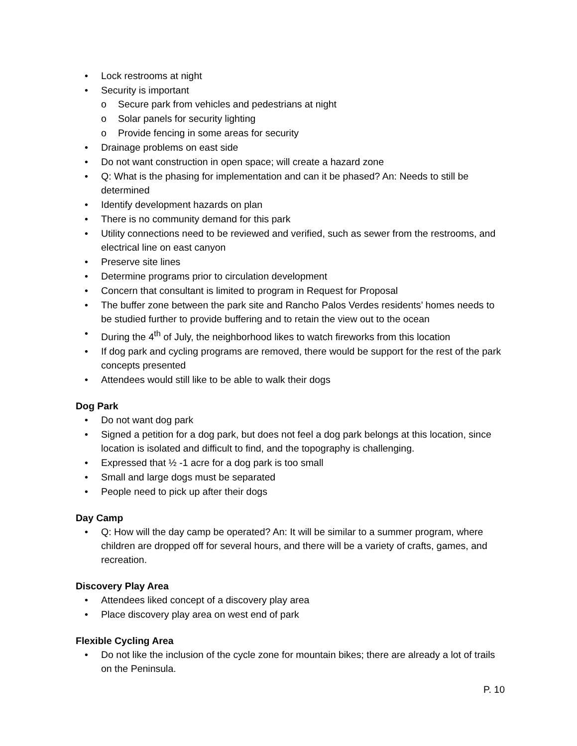Lock restrooms at night
Security is important
Secure park from vehicles and pedestrians at night
Solar panels for security lighting
Provide fencing in some areas for security
Drainage problems on east side
Do not want construction in open space; will create a hazard zone
Q: What is the phasing for implementation and can it be phased? An: Needs to still be determined
Identify development hazards on plan
There is no community demand for this park
Utility connections need to be reviewed and verified, such as sewer from the restrooms, and electrical line on east canyon
Preserve site lines
Determine programs prior to circulation development
Concern that consultant is limited to program in Request for Proposal
The buffer zone between the park site and Rancho Palos Verdes residents’ homes needs to be studied further to provide buffering and to retain the view out to the ocean
During the 4<sup>th</sup> of July, the neighborhood likes to watch fireworks from this location
If dog park and cycling programs are removed, there would be support for the rest of the park concepts presented
Attendees would still like to be able to walk their dogs
Dog Park
Do not want dog park
Signed a petition for a dog park, but does not feel a dog park belongs at this location, since location is isolated and difficult to find, and the topography is challenging.
Expressed that ½ -1 acre for a dog park is too small
Small and large dogs must be separated
People need to pick up after their dogs
Day Camp
Q: How will the day camp be operated? An: It will be similar to a summer program, where children are dropped off for several hours, and there will be a variety of crafts, games, and recreation.
Discovery Play Area
Attendees liked concept of a discovery play area
Place discovery play area on west end of park
Flexible Cycling Area
Do not like the inclusion of the cycle zone for mountain bikes; there are already a lot of trails on the Peninsula.
P. 10